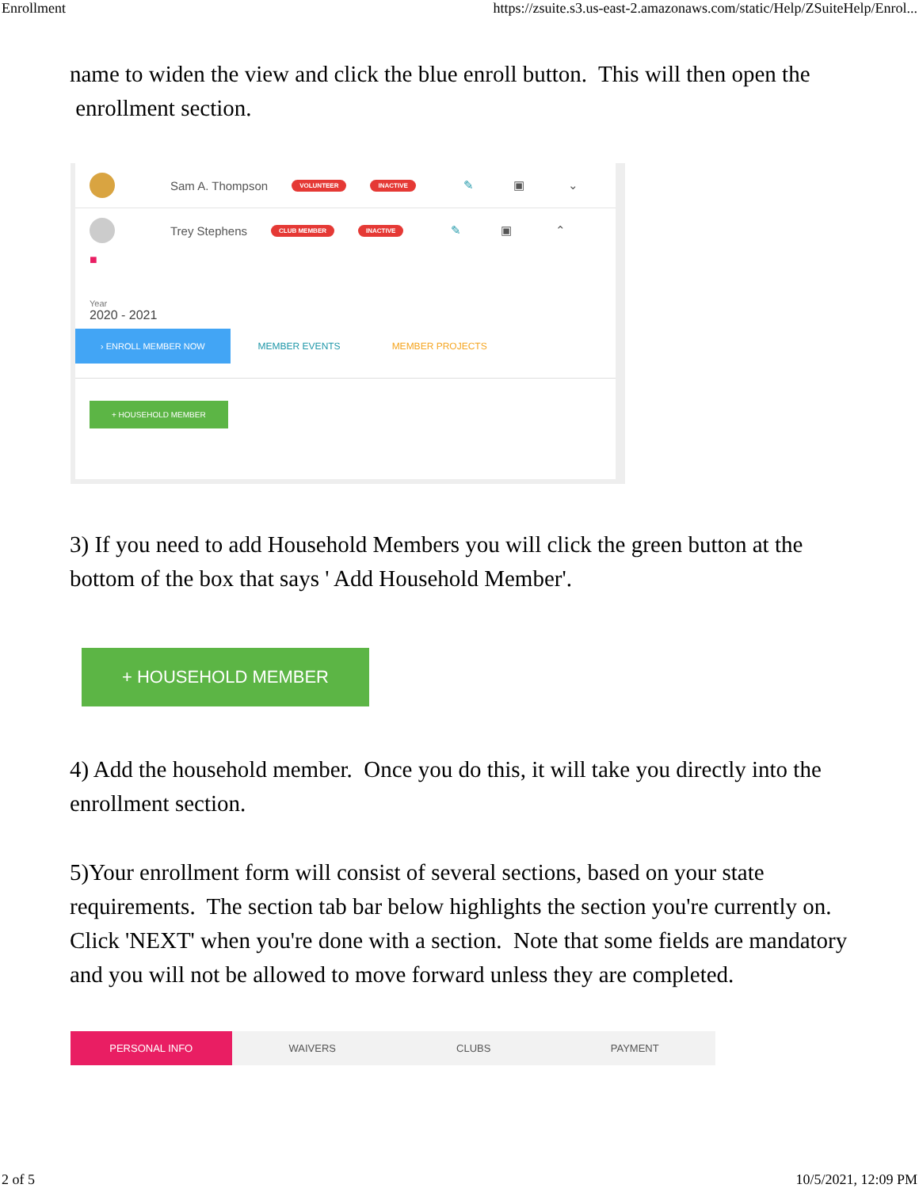Enrollment https://zsuite.s3.us-east-2.amazonaws.com/static/Help/ZSuiteHelp/Enrol...
name to widen the view and click the blue enroll button. This will then open the enrollment section.
Sam A. Thompson VOLUNTEER INACTIVE ✎ ▣ ⌄
Trey Stephens CLUB MEMBER INACTIVE ✎ ▣ ⌃
■
Year
2020 - 2021
› ENROLL MEMBER NOW MEMBER EVENTS MEMBER PROJECTS
+ HOUSEHOLD MEMBER
3) If you need to add Household Members you will click the green button at the bottom of the box that says ' Add Household Member'.
+ HOUSEHOLD MEMBER
4) Add the household member. Once you do this, it will take you directly into the enrollment section.
5)Your enrollment form will consist of several sections, based on your state requirements. The section tab bar below highlights the section you're currently on. Click 'NEXT' when you're done with a section. Note that some fields are mandatory and you will not be allowed to move forward unless they are completed.
PERSONAL INFO WAIVERS CLUBS PAYMENT
2 of 5 10/5/2021, 12:09 PM